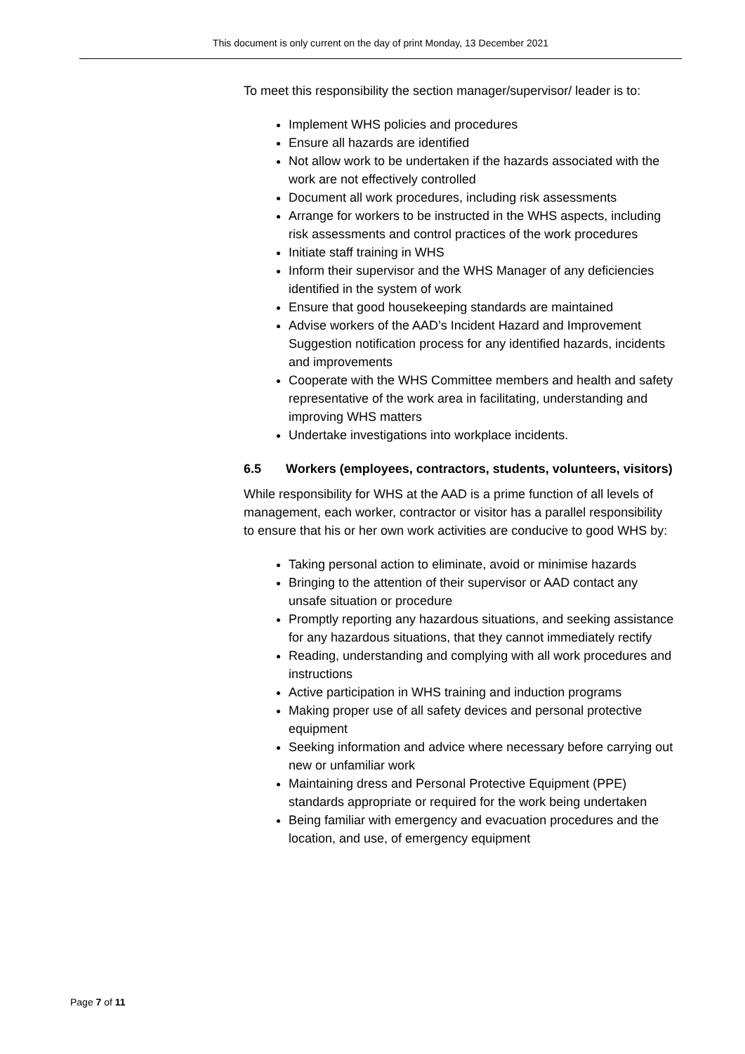This document is only current on the day of print Monday, 13 December 2021
To meet this responsibility the section manager/supervisor/ leader is to:
Implement WHS policies and procedures
Ensure all hazards are identified
Not allow work to be undertaken if the hazards associated with the work are not effectively controlled
Document all work procedures, including risk assessments
Arrange for workers to be instructed in the WHS aspects, including risk assessments and control practices of the work procedures
Initiate staff training in WHS
Inform their supervisor and the WHS Manager of any deficiencies identified in the system of work
Ensure that good housekeeping standards are maintained
Advise workers of the AAD’s Incident Hazard and Improvement Suggestion notification process for any identified hazards, incidents and improvements
Cooperate with the WHS Committee members and health and safety representative of the work area in facilitating, understanding and improving WHS matters
Undertake investigations into workplace incidents.
6.5 Workers (employees, contractors, students, volunteers, visitors)
While responsibility for WHS at the AAD is a prime function of all levels of management, each worker, contractor or visitor has a parallel responsibility to ensure that his or her own work activities are conducive to good WHS by:
Taking personal action to eliminate, avoid or minimise hazards
Bringing to the attention of their supervisor or AAD contact any unsafe situation or procedure
Promptly reporting any hazardous situations, and seeking assistance for any hazardous situations, that they cannot immediately rectify
Reading, understanding and complying with all work procedures and instructions
Active participation in WHS training and induction programs
Making proper use of all safety devices and personal protective equipment
Seeking information and advice where necessary before carrying out new or unfamiliar work
Maintaining dress and Personal Protective Equipment (PPE) standards appropriate or required for the work being undertaken
Being familiar with emergency and evacuation procedures and the location, and use, of emergency equipment
Page 7 of 11